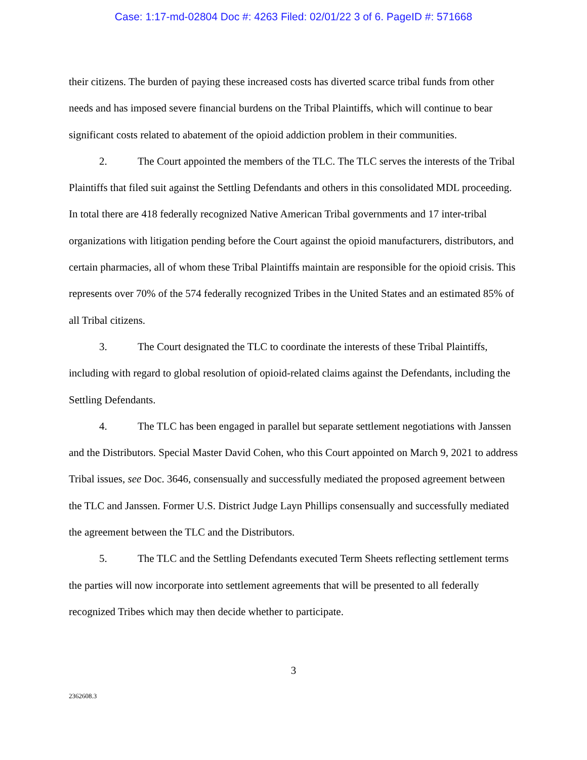Case: 1:17-md-02804 Doc #: 4263 Filed: 02/01/22 3 of 6. PageID #: 571668
their citizens. The burden of paying these increased costs has diverted scarce tribal funds from other needs and has imposed severe financial burdens on the Tribal Plaintiffs, which will continue to bear significant costs related to abatement of the opioid addiction problem in their communities.
2. The Court appointed the members of the TLC. The TLC serves the interests of the Tribal Plaintiffs that filed suit against the Settling Defendants and others in this consolidated MDL proceeding. In total there are 418 federally recognized Native American Tribal governments and 17 inter-tribal organizations with litigation pending before the Court against the opioid manufacturers, distributors, and certain pharmacies, all of whom these Tribal Plaintiffs maintain are responsible for the opioid crisis. This represents over 70% of the 574 federally recognized Tribes in the United States and an estimated 85% of all Tribal citizens.
3. The Court designated the TLC to coordinate the interests of these Tribal Plaintiffs, including with regard to global resolution of opioid-related claims against the Defendants, including the Settling Defendants.
4. The TLC has been engaged in parallel but separate settlement negotiations with Janssen and the Distributors. Special Master David Cohen, who this Court appointed on March 9, 2021 to address Tribal issues, see Doc. 3646, consensually and successfully mediated the proposed agreement between the TLC and Janssen. Former U.S. District Judge Layn Phillips consensually and successfully mediated the agreement between the TLC and the Distributors.
5. The TLC and the Settling Defendants executed Term Sheets reflecting settlement terms the parties will now incorporate into settlement agreements that will be presented to all federally recognized Tribes which may then decide whether to participate.
3
2362608.3